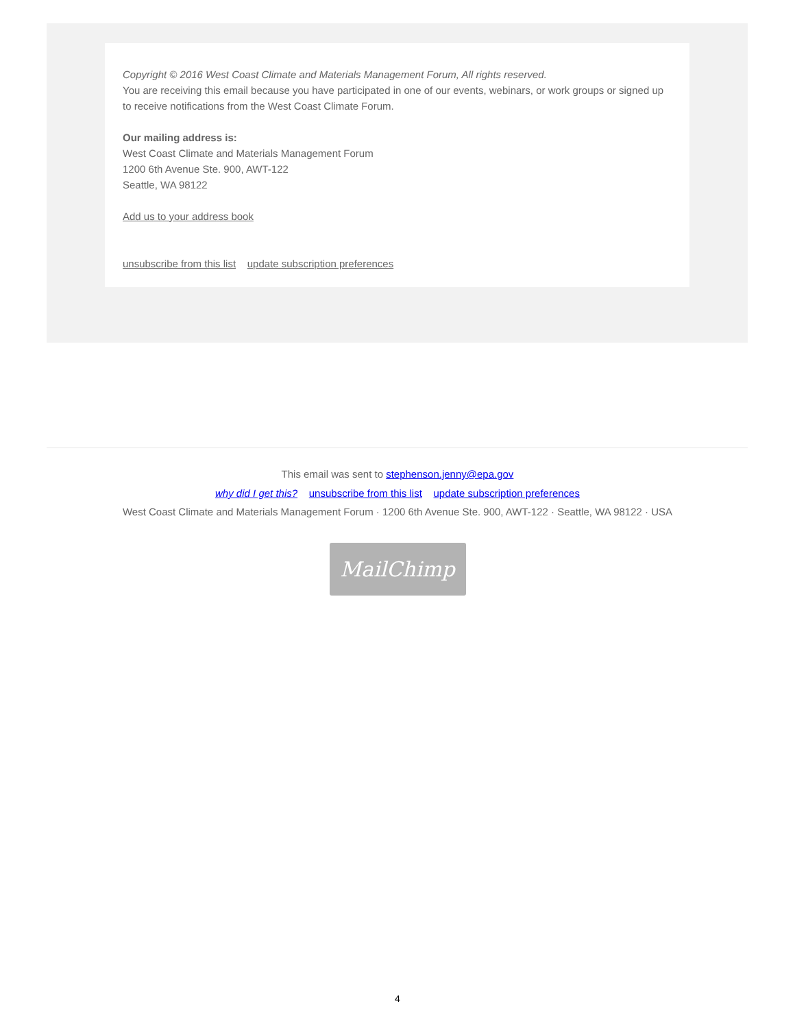Copyright © 2016 West Coast Climate and Materials Management Forum, All rights reserved.
You are receiving this email because you have participated in one of our events, webinars, or work groups or signed up to receive notifications from the West Coast Climate Forum.
Our mailing address is:
West Coast Climate and Materials Management Forum
1200 6th Avenue Ste. 900, AWT-122
Seattle, WA 98122
Add us to your address book
unsubscribe from this list update subscription preferences
This email was sent to stephenson.jenny@epa.gov
why did I get this? unsubscribe from this list update subscription preferences
West Coast Climate and Materials Management Forum · 1200 6th Avenue Ste. 900, AWT-122 · Seattle, WA 98122 · USA
MailChimp
4